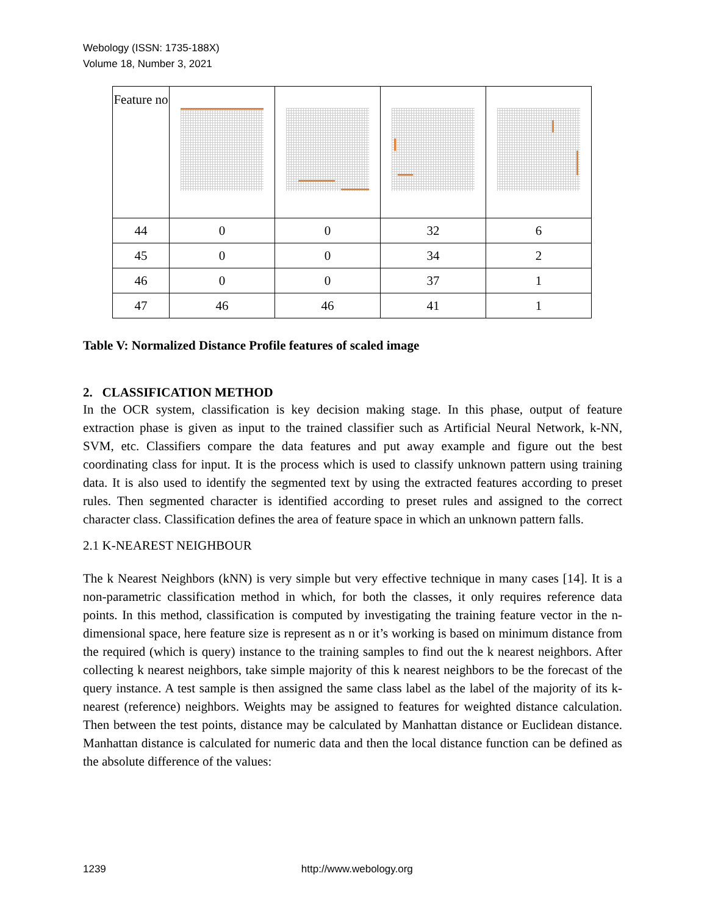Webology (ISSN: 1735-188X)
Volume 18, Number 3, 2021
| Feature no | | | | |
| 44 | 0 | 0 | 32 | 6 |
| 45 | 0 | 0 | 34 | 2 |
| 46 | 0 | 0 | 37 | 1 |
| 47 | 46 | 46 | 41 | 1 |
Table V: Normalized Distance Profile features of scaled image
2. CLASSIFICATION METHOD
In the OCR system, classification is key decision making stage. In this phase, output of feature extraction phase is given as input to the trained classifier such as Artificial Neural Network, k-NN, SVM, etc. Classifiers compare the data features and put away example and figure out the best coordinating class for input. It is the process which is used to classify unknown pattern using training data. It is also used to identify the segmented text by using the extracted features according to preset rules. Then segmented character is identified according to preset rules and assigned to the correct character class. Classification defines the area of feature space in which an unknown pattern falls.
2.1 K-NEAREST NEIGHBOUR
The k Nearest Neighbors (kNN) is very simple but very effective technique in many cases [14]. It is a non-parametric classification method in which, for both the classes, it only requires reference data points. In this method, classification is computed by investigating the training feature vector in the n-dimensional space, here feature size is represent as n or it’s working is based on minimum distance from the required (which is query) instance to the training samples to find out the k nearest neighbors. After collecting k nearest neighbors, take simple majority of this k nearest neighbors to be the forecast of the query instance. A test sample is then assigned the same class label as the label of the majority of its k-nearest (reference) neighbors. Weights may be assigned to features for weighted distance calculation. Then between the test points, distance may be calculated by Manhattan distance or Euclidean distance. Manhattan distance is calculated for numeric data and then the local distance function can be defined as the absolute difference of the values:
1239 http://www.webology.org